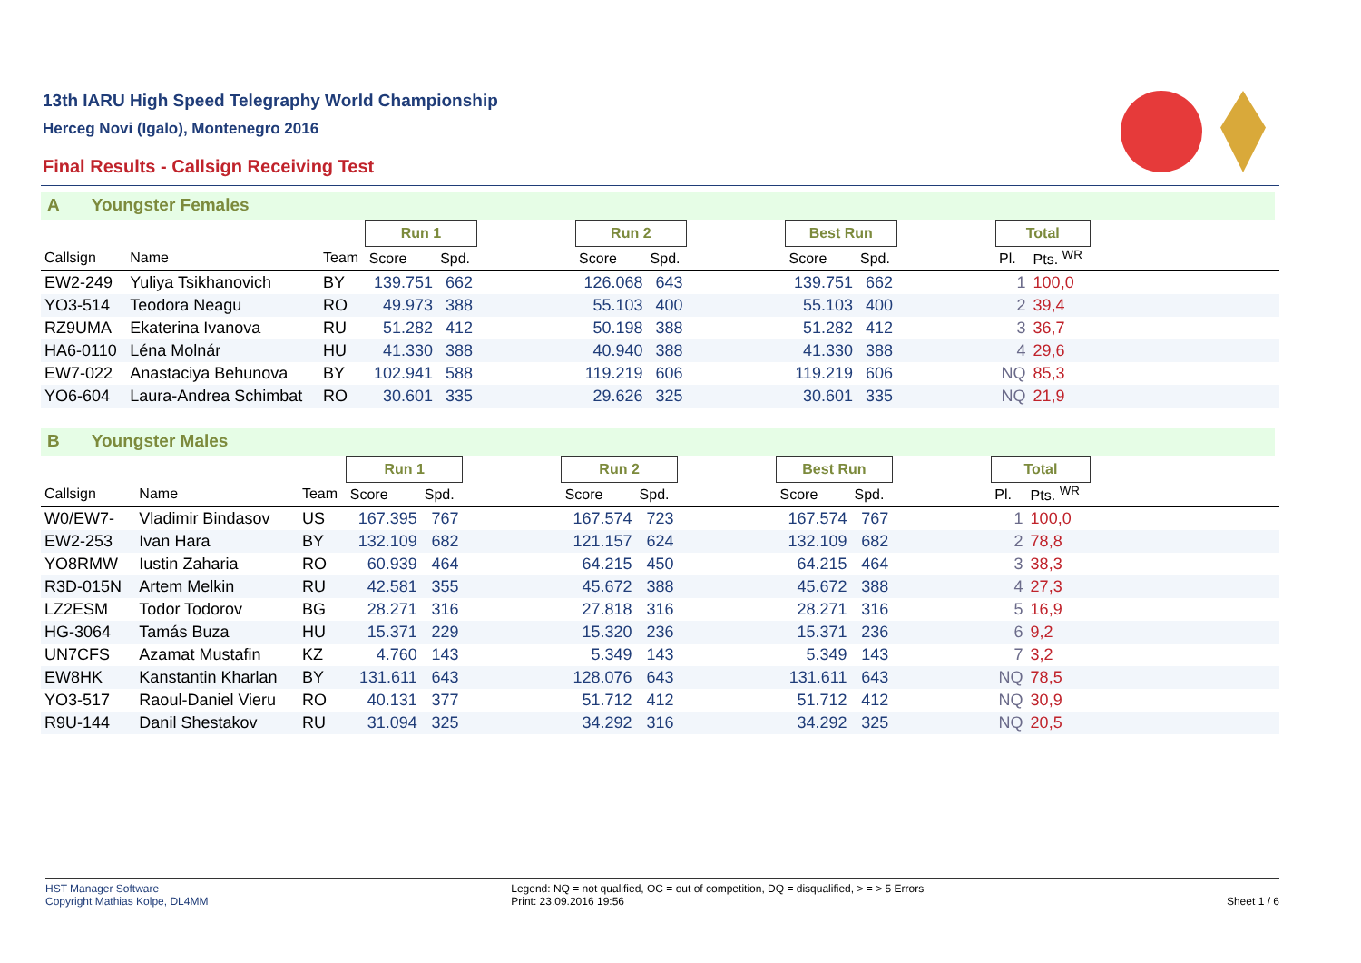13th IARU High Speed Telegraphy World Championship
Herceg Novi (Igalo), Montenegro 2016
Final Results - Callsign Receiving Test
A Youngster Females
| | | | Run 1 | | | Run 2 | | | Best Run | | | Total | | |
| --- | --- | --- | --- | --- | --- | --- | --- | --- | --- | --- | --- | --- | --- | --- |
| Callsign | Name | Team | Score | Spd. | | Score | Spd. | | Score | Spd. | | Pl. | Pts. <sup>WR</sup> | |
| EW2-249 | Yuliya Tsikhanovich | BY | 139.751 | 662 | | 126.068 | 643 | | 139.751 | 662 | | 1 | 100,0 | |
| YO3-514 | Teodora Neagu | RO | 49.973 | 388 | | 55.103 | 400 | | 55.103 | 400 | | 2 | 39,4 | |
| RZ9UMA | Ekaterina Ivanova | RU | 51.282 | 412 | | 50.198 | 388 | | 51.282 | 412 | | 3 | 36,7 | |
| HA6-0110 | Léna Molnár | HU | 41.330 | 388 | | 40.940 | 388 | | 41.330 | 388 | | 4 | 29,6 | |
| EW7-022 | Anastaciya Behunova | BY | 102.941 | 588 | | 119.219 | 606 | | 119.219 | 606 | | NQ | 85,3 | |
| YO6-604 | Laura-Andrea Schimbat | RO | 30.601 | 335 | | 29.626 | 325 | | 30.601 | 335 | | NQ | 21,9 | |
B Youngster Males
| | | | Run 1 | | | Run 2 | | | Best Run | | | Total | | |
| --- | --- | --- | --- | --- | --- | --- | --- | --- | --- | --- | --- | --- | --- | --- |
| Callsign | Name | Team | Score | Spd. | | Score | Spd. | | Score | Spd. | | Pl. | Pts. <sup>WR</sup> | |
| W0/EW7- | Vladimir Bindasov | US | 167.395 | 767 | | 167.574 | 723 | | 167.574 | 767 | | 1 | 100,0 | |
| EW2-253 | Ivan Hara | BY | 132.109 | 682 | | 121.157 | 624 | | 132.109 | 682 | | 2 | 78,8 | |
| YO8RMW | Iustin Zaharia | RO | 60.939 | 464 | | 64.215 | 450 | | 64.215 | 464 | | 3 | 38,3 | |
| R3D-015N | Artem Melkin | RU | 42.581 | 355 | | 45.672 | 388 | | 45.672 | 388 | | 4 | 27,3 | |
| LZ2ESM | Todor Todorov | BG | 28.271 | 316 | | 27.818 | 316 | | 28.271 | 316 | | 5 | 16,9 | |
| HG-3064 | Tamás Buza | HU | 15.371 | 229 | | 15.320 | 236 | | 15.371 | 236 | | 6 | 9,2 | |
| UN7CFS | Azamat Mustafin | KZ | 4.760 | 143 | | 5.349 | 143 | | 5.349 | 143 | | 7 | 3,2 | |
| EW8HK | Kanstantin Kharlan | BY | 131.611 | 643 | | 128.076 | 643 | | 131.611 | 643 | | NQ | 78,5 | |
| YO3-517 | Raoul-Daniel Vieru | RO | 40.131 | 377 | | 51.712 | 412 | | 51.712 | 412 | | NQ | 30,9 | |
| R9U-144 | Danil Shestakov | RU | 31.094 | 325 | | 34.292 | 316 | | 34.292 | 325 | | NQ | 20,5 | |
HST Manager Software
Copyright Mathias Kolpe, DL4MM
Legend: NQ = not qualified, OC = out of competition, DQ = disqualified, > = > 5 Errors
Print: 23.09.2016 19:56
Sheet 1 / 6